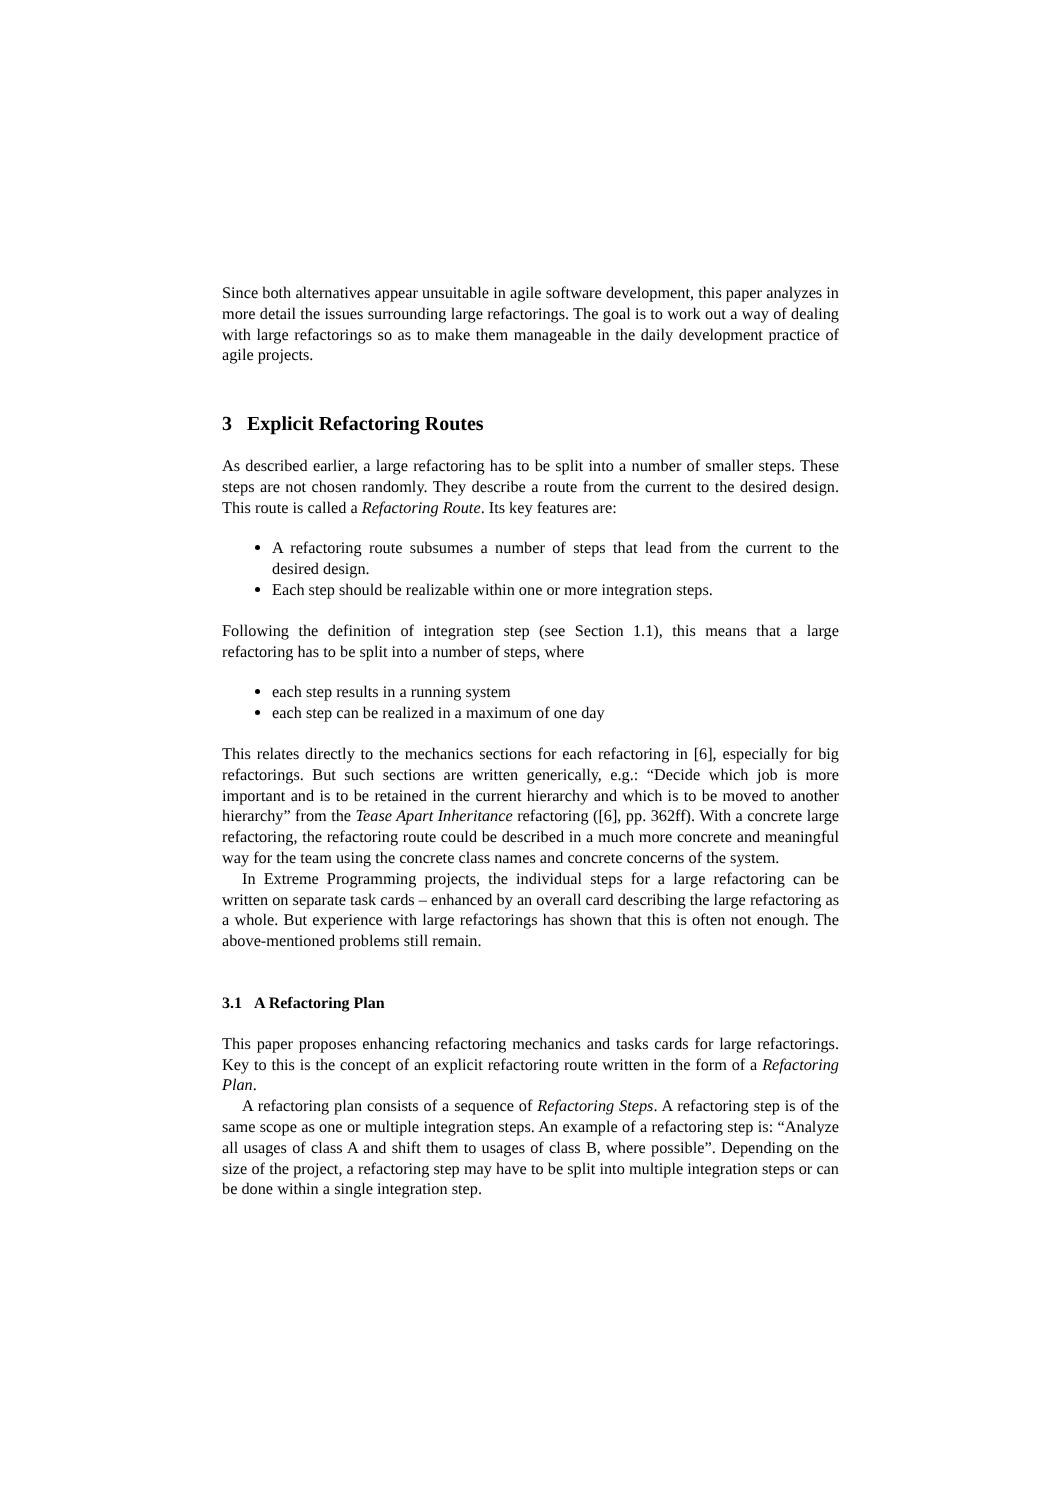Since both alternatives appear unsuitable in agile software development, this paper analyzes in more detail the issues surrounding large refactorings. The goal is to work out a way of dealing with large refactorings so as to make them manageable in the daily development practice of agile projects.
3 Explicit Refactoring Routes
As described earlier, a large refactoring has to be split into a number of smaller steps. These steps are not chosen randomly. They describe a route from the current to the desired design. This route is called a Refactoring Route. Its key features are:
A refactoring route subsumes a number of steps that lead from the current to the desired design.
Each step should be realizable within one or more integration steps.
Following the definition of integration step (see Section 1.1), this means that a large refactoring has to be split into a number of steps, where
each step results in a running system
each step can be realized in a maximum of one day
This relates directly to the mechanics sections for each refactoring in [6], especially for big refactorings. But such sections are written generically, e.g.: “Decide which job is more important and is to be retained in the current hierarchy and which is to be moved to another hierarchy” from the Tease Apart Inheritance refactoring ([6], pp. 362ff). With a concrete large refactoring, the refactoring route could be described in a much more concrete and meaningful way for the team using the concrete class names and concrete concerns of the system.
In Extreme Programming projects, the individual steps for a large refactoring can be written on separate task cards – enhanced by an overall card describing the large refactoring as a whole. But experience with large refactorings has shown that this is often not enough. The above-mentioned problems still remain.
3.1 A Refactoring Plan
This paper proposes enhancing refactoring mechanics and tasks cards for large refactorings. Key to this is the concept of an explicit refactoring route written in the form of a Refactoring Plan.
A refactoring plan consists of a sequence of Refactoring Steps. A refactoring step is of the same scope as one or multiple integration steps. An example of a refactoring step is: “Analyze all usages of class A and shift them to usages of class B, where possible”. Depending on the size of the project, a refactoring step may have to be split into multiple integration steps or can be done within a single integration step.